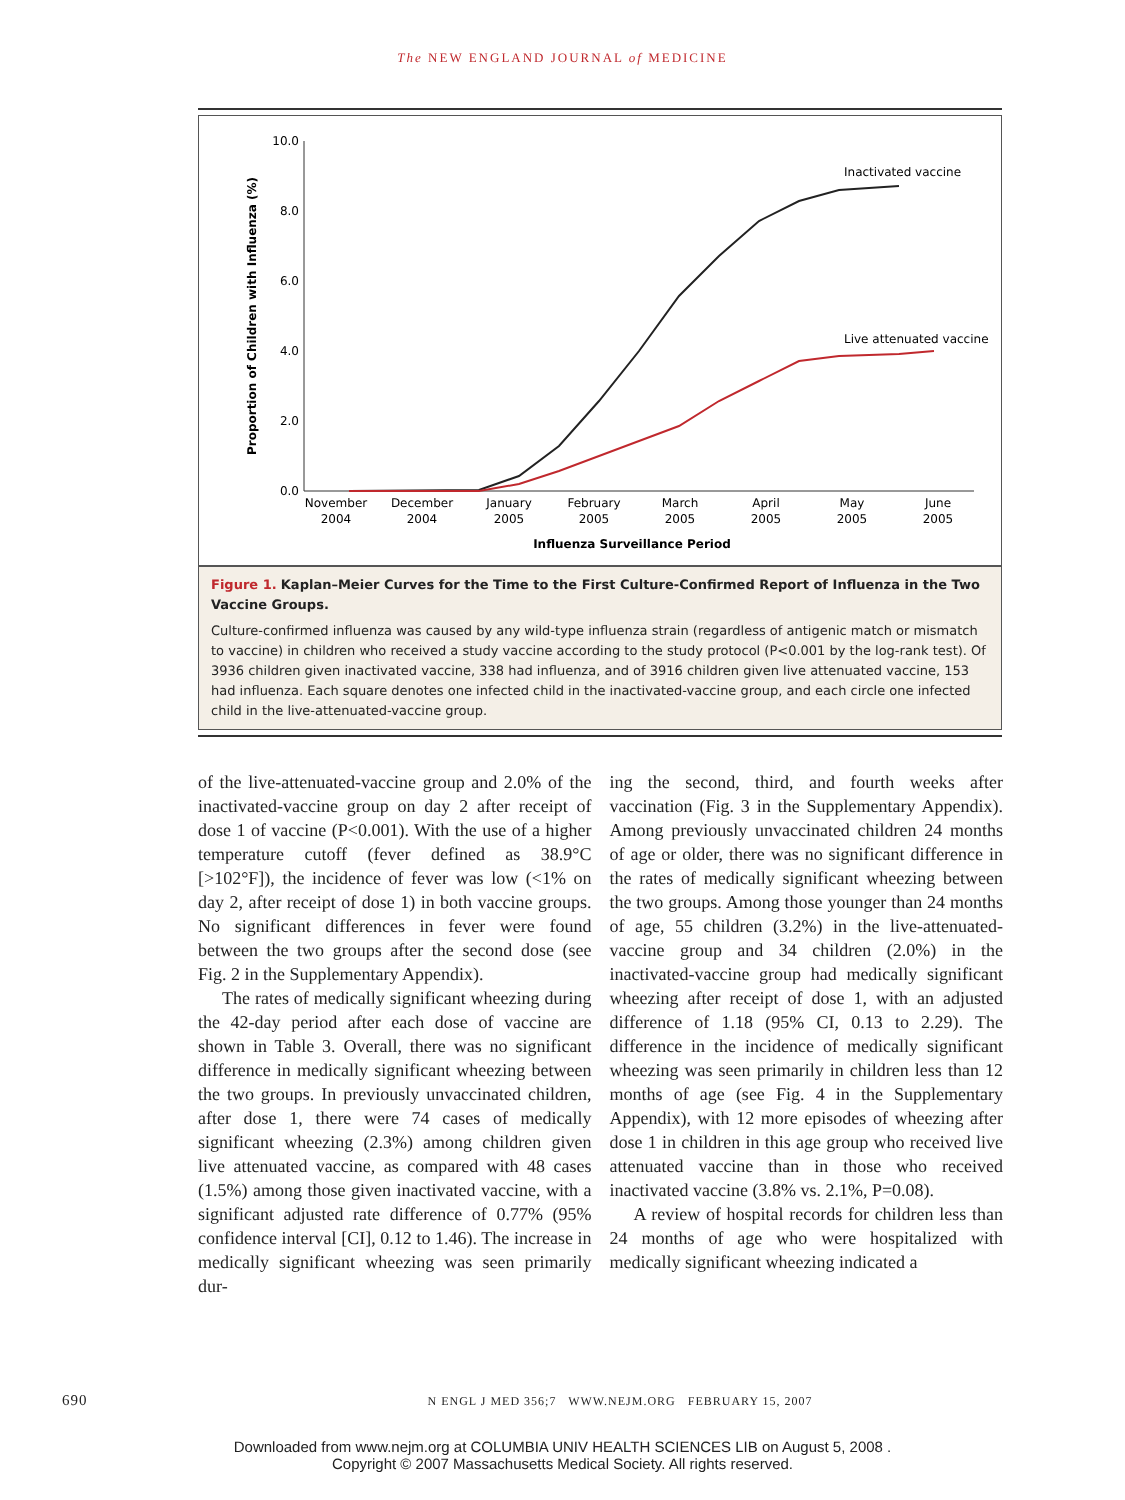The NEW ENGLAND JOURNAL of MEDICINE
10.0
8.0
6.0
4.0
2.0
0.0
Proportion of Children with Influenza (%)
November
2004
December
2004
January
2005
February
2005
March
2005
April
2005
May
2005
June
2005
Influenza Surveillance Period
Inactivated vaccine
Live attenuated vaccine
Figure 1. Kaplan–Meier Curves for the Time to the First Culture-Confirmed Report of Influenza in the Two Vaccine Groups.
Culture-confirmed influenza was caused by any wild-type influenza strain (regardless of antigenic match or mismatch to vaccine) in children who received a study vaccine according to the study protocol (P<0.001 by the log-rank test). Of 3936 children given inactivated vaccine, 338 had influenza, and of 3916 children given live attenuated vaccine, 153 had influenza. Each square denotes one infected child in the inactivated-vaccine group, and each circle one infected child in the live-attenuated-vaccine group.
of the live-attenuated-vaccine group and 2.0% of the inactivated-vaccine group on day 2 after receipt of dose 1 of vaccine (P<0.001). With the use of a higher temperature cutoff (fever defined as 38.9°C [>102°F]), the incidence of fever was low (<1% on day 2, after receipt of dose 1) in both vaccine groups. No significant differences in fever were found between the two groups after the second dose (see Fig. 2 in the Supplementary Appendix).
The rates of medically significant wheezing during the 42-day period after each dose of vaccine are shown in Table 3. Overall, there was no significant difference in medically significant wheezing between the two groups. In previously unvaccinated children, after dose 1, there were 74 cases of medically significant wheezing (2.3%) among children given live attenuated vaccine, as compared with 48 cases (1.5%) among those given inactivated vaccine, with a significant adjusted rate difference of 0.77% (95% confidence interval [CI], 0.12 to 1.46). The increase in medically significant wheezing was seen primarily dur-
ing the second, third, and fourth weeks after vaccination (Fig. 3 in the Supplementary Appendix). Among previously unvaccinated children 24 months of age or older, there was no significant difference in the rates of medically significant wheezing between the two groups. Among those younger than 24 months of age, 55 children (3.2%) in the live-attenuated-vaccine group and 34 children (2.0%) in the inactivated-vaccine group had medically significant wheezing after receipt of dose 1, with an adjusted difference of 1.18 (95% CI, 0.13 to 2.29). The difference in the incidence of medically significant wheezing was seen primarily in children less than 12 months of age (see Fig. 4 in the Supplementary Appendix), with 12 more episodes of wheezing after dose 1 in children in this age group who received live attenuated vaccine than in those who received inactivated vaccine (3.8% vs. 2.1%, P=0.08).
A review of hospital records for children less than 24 months of age who were hospitalized with medically significant wheezing indicated a
690 N ENGL J MED 356;7 WWW.NEJM.ORG FEBRUARY 15, 2007
Downloaded from www.nejm.org at COLUMBIA UNIV HEALTH SCIENCES LIB on August 5, 2008 .
Copyright © 2007 Massachusetts Medical Society. All rights reserved.